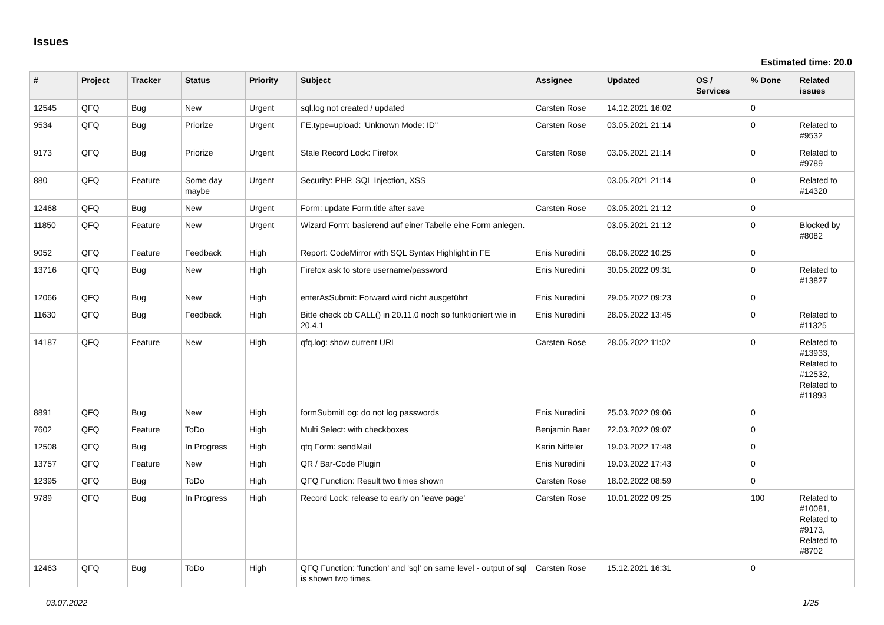Issues
Estimated time: 20.0
| # | Project | Tracker | Status | Priority | Subject | Assignee | Updated | OS / Services | % Done | Related issues |
| --- | --- | --- | --- | --- | --- | --- | --- | --- | --- | --- |
| 12545 | QFQ | Bug | New | Urgent | sql.log not created / updated | Carsten Rose | 14.12.2021 16:02 | | 0 | |
| 9534 | QFQ | Bug | Priorize | Urgent | FE.type=upload: 'Unknown Mode: ID" | Carsten Rose | 03.05.2021 21:14 | | 0 | Related to #9532 |
| 9173 | QFQ | Bug | Priorize | Urgent | Stale Record Lock: Firefox | Carsten Rose | 03.05.2021 21:14 | | 0 | Related to #9789 |
| 880 | QFQ | Feature | Some day maybe | Urgent | Security: PHP, SQL Injection, XSS | | 03.05.2021 21:14 | | 0 | Related to #14320 |
| 12468 | QFQ | Bug | New | Urgent | Form: update Form.title after save | Carsten Rose | 03.05.2021 21:12 | | 0 | |
| 11850 | QFQ | Feature | New | Urgent | Wizard Form: basierend auf einer Tabelle eine Form anlegen. | | 03.05.2021 21:12 | | 0 | Blocked by #8082 |
| 9052 | QFQ | Feature | Feedback | High | Report: CodeMirror with SQL Syntax Highlight in FE | Enis Nuredini | 08.06.2022 10:25 | | 0 | |
| 13716 | QFQ | Bug | New | High | Firefox ask to store username/password | Enis Nuredini | 30.05.2022 09:31 | | 0 | Related to #13827 |
| 12066 | QFQ | Bug | New | High | enterAsSubmit: Forward wird nicht ausgeführt | Enis Nuredini | 29.05.2022 09:23 | | 0 | |
| 11630 | QFQ | Bug | Feedback | High | Bitte check ob CALL() in 20.11.0 noch so funktioniert wie in 20.4.1 | Enis Nuredini | 28.05.2022 13:45 | | 0 | Related to #11325 |
| 14187 | QFQ | Feature | New | High | qfq.log: show current URL | Carsten Rose | 28.05.2022 11:02 | | 0 | Related to #13933, Related to #12532, Related to #11893 |
| 8891 | QFQ | Bug | New | High | formSubmitLog: do not log passwords | Enis Nuredini | 25.03.2022 09:06 | | 0 | |
| 7602 | QFQ | Feature | ToDo | High | Multi Select: with checkboxes | Benjamin Baer | 22.03.2022 09:07 | | 0 | |
| 12508 | QFQ | Bug | In Progress | High | qfq Form: sendMail | Karin Niffeler | 19.03.2022 17:48 | | 0 | |
| 13757 | QFQ | Feature | New | High | QR / Bar-Code Plugin | Enis Nuredini | 19.03.2022 17:43 | | 0 | |
| 12395 | QFQ | Bug | ToDo | High | QFQ Function: Result two times shown | Carsten Rose | 18.02.2022 08:59 | | 0 | |
| 9789 | QFQ | Bug | In Progress | High | Record Lock: release to early on 'leave page' | Carsten Rose | 10.01.2022 09:25 | | 100 | Related to #10081, Related to #9173, Related to #8702 |
| 12463 | QFQ | Bug | ToDo | High | QFQ Function: 'function' and 'sql' on same level - output of sql is shown two times. | Carsten Rose | 15.12.2021 16:31 | | 0 | |
03.07.2022 1/25